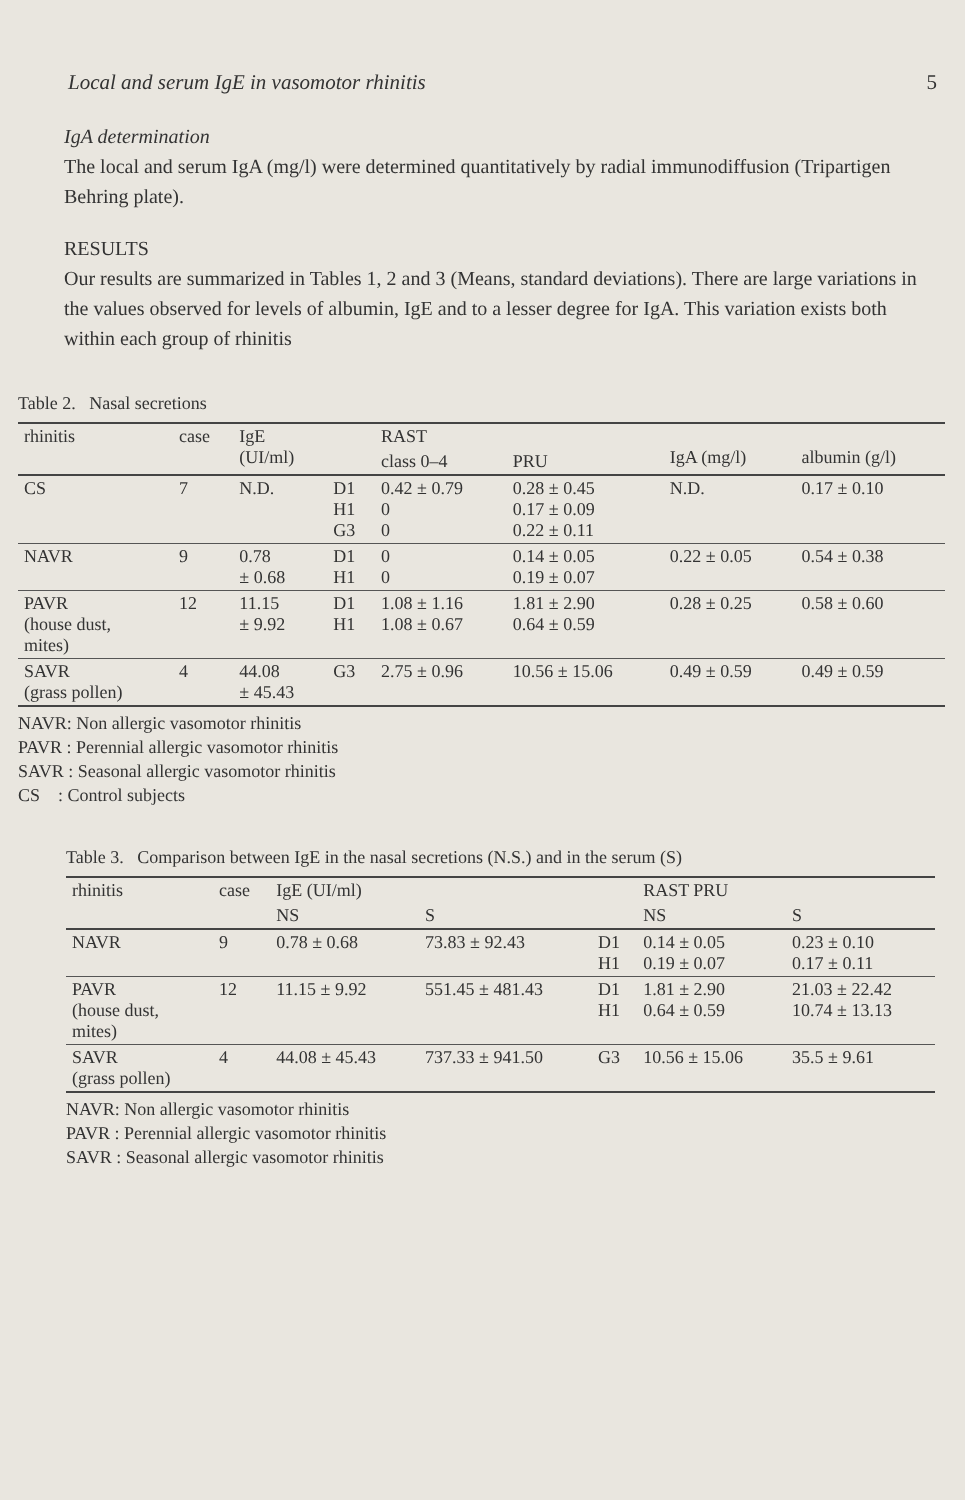Local and serum IgE in vasomotor rhinitis 5
IgA determination
The local and serum IgA (mg/l) were determined quantitatively by radial immunodiffusion (Tripartigen Behring plate).
RESULTS
Our results are summarized in Tables 1, 2 and 3 (Means, standard deviations). There are large variations in the values observed for levels of albumin, IgE and to a lesser degree for IgA. This variation exists both within each group of rhinitis
Table 2. Nasal secretions
| rhinitis | case | IgE (UI/ml) | | RAST | | IgA (mg/l) | albumin (g/l) |
| --- | --- | --- | --- | --- | --- | --- | --- |
| | | | | class 0–4 | PRU | | |
| CS | 7 | N.D. | D1 H1 G3 | 0.42 ± 0.79 0 0 | 0.28 ± 0.45 0.17 ± 0.09 0.22 ± 0.11 | N.D. | 0.17 ± 0.10 |
| NAVR | 9 | 0.78 ± 0.68 | D1 H1 | 0 0 | 0.14 ± 0.05 0.19 ± 0.07 | 0.22 ± 0.05 | 0.54 ± 0.38 |
| PAVR (house dust, mites) | 12 | 11.15 ± 9.92 | D1 H1 | 1.08 ± 1.16 1.08 ± 0.67 | 1.81 ± 2.90 0.64 ± 0.59 | 0.28 ± 0.25 | 0.58 ± 0.60 |
| SAVR (grass pollen) | 4 | 44.08 ± 45.43 | G3 | 2.75 ± 0.96 | 10.56 ± 15.06 | 0.49 ± 0.59 | 0.49 ± 0.59 |
NAVR: Non allergic vasomotor rhinitis
PAVR : Perennial allergic vasomotor rhinitis
SAVR : Seasonal allergic vasomotor rhinitis
CS : Control subjects
Table 3. Comparison between IgE in the nasal secretions (N.S.) and in the serum (S)
| rhinitis | case | IgE (UI/ml) | | | RAST PRU | |
| --- | --- | --- | --- | --- | --- | --- |
| | | NS | S | | NS | S |
| NAVR | 9 | 0.78 ± 0.68 | 73.83 ± 92.43 | D1 H1 | 0.14 ± 0.05 0.19 ± 0.07 | 0.23 ± 0.10 0.17 ± 0.11 |
| PAVR (house dust, mites) | 12 | 11.15 ± 9.92 | 551.45 ± 481.43 | D1 H1 | 1.81 ± 2.90 0.64 ± 0.59 | 21.03 ± 22.42 10.74 ± 13.13 |
| SAVR (grass pollen) | 4 | 44.08 ± 45.43 | 737.33 ± 941.50 | G3 | 10.56 ± 15.06 | 35.5 ± 9.61 |
NAVR: Non allergic vasomotor rhinitis
PAVR : Perennial allergic vasomotor rhinitis
SAVR : Seasonal allergic vasomotor rhinitis